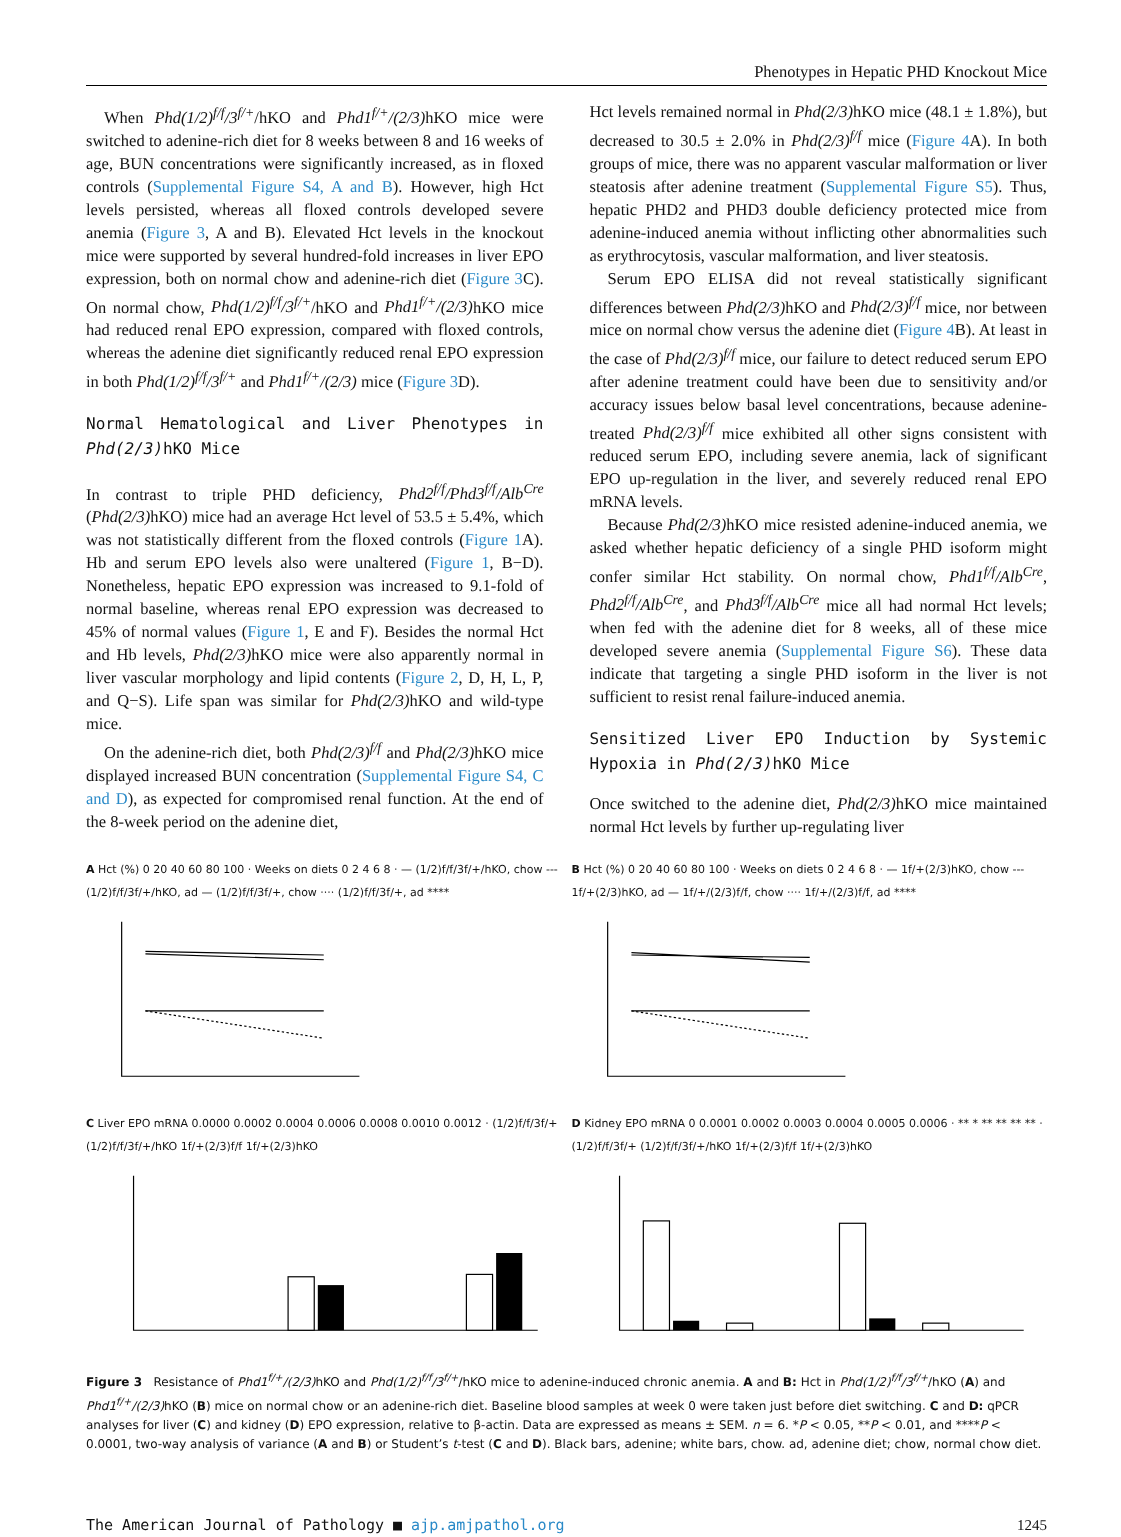Phenotypes in Hepatic PHD Knockout Mice
When Phd(1/2)<sup>f/f</sup>/3<sup>f/+</sup>/hKO and Phd1<sup>f/+</sup>/(2/3) hKO mice were switched to adenine-rich diet for 8 weeks between 8 and 16 weeks of age, BUN concentrations were significantly increased, as in floxed controls (Supplemental Figure S4, A and B). However, high Hct levels persisted, whereas all floxed controls developed severe anemia (Figure 3, A and B). Elevated Hct levels in the knockout mice were supported by several hundred-fold increases in liver EPO expression, both on normal chow and adenine-rich diet (Figure 3 C). On normal chow, Phd(1/2)<sup>f/f</sup>/3<sup>f/+</sup>/hKO and Phd1<sup>f/+</sup>/(2/3) hKO mice had reduced renal EPO expression, compared with floxed controls, whereas the adenine diet significantly reduced renal EPO expression in both Phd(1/2)<sup>f/f</sup>/3<sup>f/+</sup> and Phd1<sup>f/+</sup>/(2/3) mice (Figure 3 D).
Normal Hematological and Liver Phenotypes in Phd(2/3) hKO Mice
In contrast to triple PHD deficiency, Phd2<sup>f/f</sup>/Phd3<sup>f/f</sup>/Alb<sup>Cre</sup> (Phd(2/3) hKO) mice had an average Hct level of 53.5 ± 5.4%, which was not statistically different from the floxed controls (Figure 1 A). Hb and serum EPO levels also were unaltered (Figure 1, B−D). Nonetheless, hepatic EPO expression was increased to 9.1-fold of normal baseline, whereas renal EPO expression was decreased to 45% of normal values (Figure 1, E and F). Besides the normal Hct and Hb levels, Phd(2/3) hKO mice were also apparently normal in liver vascular morphology and lipid contents (Figure 2, D, H, L, P, and Q−S). Life span was similar for Phd(2/3) hKO and wild-type mice.
On the adenine-rich diet, both Phd(2/3)<sup>f/f</sup> and Phd(2/3) hKO mice displayed increased BUN concentration (Supplemental Figure S4, C and D), as expected for compromised renal function. At the end of the 8-week period on the adenine diet,
Hct levels remained normal in Phd(2/3) hKO mice (48.1 ± 1.8%), but decreased to 30.5 ± 2.0% in Phd(2/3)<sup>f/f</sup> mice (Figure 4 A). In both groups of mice, there was no apparent vascular malformation or liver steatosis after adenine treatment (Supplemental Figure S5). Thus, hepatic PHD2 and PHD3 double deficiency protected mice from adenine-induced anemia without inflicting other abnormalities such as erythrocytosis, vascular malformation, and liver steatosis.
Serum EPO ELISA did not reveal statistically significant differences between Phd(2/3) hKO and Phd(2/3)<sup>f/f</sup> mice, nor between mice on normal chow versus the adenine diet (Figure 4 B). At least in the case of Phd(2/3)<sup>f/f</sup> mice, our failure to detect reduced serum EPO after adenine treatment could have been due to sensitivity and/or accuracy issues below basal level concentrations, because adenine-treated Phd(2/3)<sup>f/f</sup> mice exhibited all other signs consistent with reduced serum EPO, including severe anemia, lack of significant EPO up-regulation in the liver, and severely reduced renal EPO mRNA levels.
Because Phd(2/3) hKO mice resisted adenine-induced anemia, we asked whether hepatic deficiency of a single PHD isoform might confer similar Hct stability. On normal chow, Phd1<sup>f/f</sup>/Alb<sup>Cre</sup>, Phd2<sup>f/f</sup>/Alb<sup>Cre</sup>, and Phd3<sup>f/f</sup>/Alb<sup>Cre</sup> mice all had normal Hct levels; when fed with the adenine diet for 8 weeks, all of these mice developed severe anemia (Supplemental Figure S6). These data indicate that targeting a single PHD isoform in the liver is not sufficient to resist renal failure-induced anemia.
Sensitized Liver EPO Induction by Systemic Hypoxia in Phd(2/3) hKO Mice
Once switched to the adenine diet, Phd(2/3) hKO mice maintained normal Hct levels by further up-regulating liver
A Hct (%) 0 20 40 60 80 100 · Weeks on diets 0 2 4 6 8 · — (1/2)f/f/3f/+/hKO, chow --- (1/2)f/f/3f/+/hKO, ad — (1/2)f/f/3f/+, chow ···· (1/2)f/f/3f/+, ad ****
B Hct (%) 0 20 40 60 80 100 · Weeks on diets 0 2 4 6 8 · — 1f/+(2/3)hKO, chow --- 1f/+(2/3)hKO, ad — 1f/+/(2/3)f/f, chow ···· 1f/+/(2/3)f/f, ad ****
C Liver EPO mRNA 0.0000 0.0002 0.0004 0.0006 0.0008 0.0010 0.0012 · (1/2)f/f/3f/+ (1/2)f/f/3f/+/hKO 1f/+(2/3)f/f 1f/+(2/3)hKO
D Kidney EPO mRNA 0 0.0001 0.0002 0.0003 0.0004 0.0005 0.0006 · ** * ** ** ** ** · (1/2)f/f/3f/+ (1/2)f/f/3f/+/hKO 1f/+(2/3)f/f 1f/+(2/3)hKO
Figure 3 Resistance of Phd1<sup>f/+</sup>/(2/3) hKO and Phd(1/2)<sup>f/f</sup>/3<sup>f/+</sup>/hKO mice to adenine-induced chronic anemia. A and B: Hct in Phd(1/2)<sup>f/f</sup>/3<sup>f/+</sup>/hKO (A) and Phd1<sup>f/+</sup>/(2/3) hKO (B) mice on normal chow or an adenine-rich diet. Baseline blood samples at week 0 were taken just before diet switching. C and D: qPCR analyses for liver (C) and kidney (D) EPO expression, relative to β-actin. Data are expressed as means ± SEM. n = 6. *P < 0.05, **P < 0.01, and ****P < 0.0001, two-way analysis of variance (A and B) or Student’s t-test (C and D). Black bars, adenine; white bars, chow. ad, adenine diet; chow, normal chow diet.
The American Journal of Pathology ■ ajp.amjpathol.org 1245